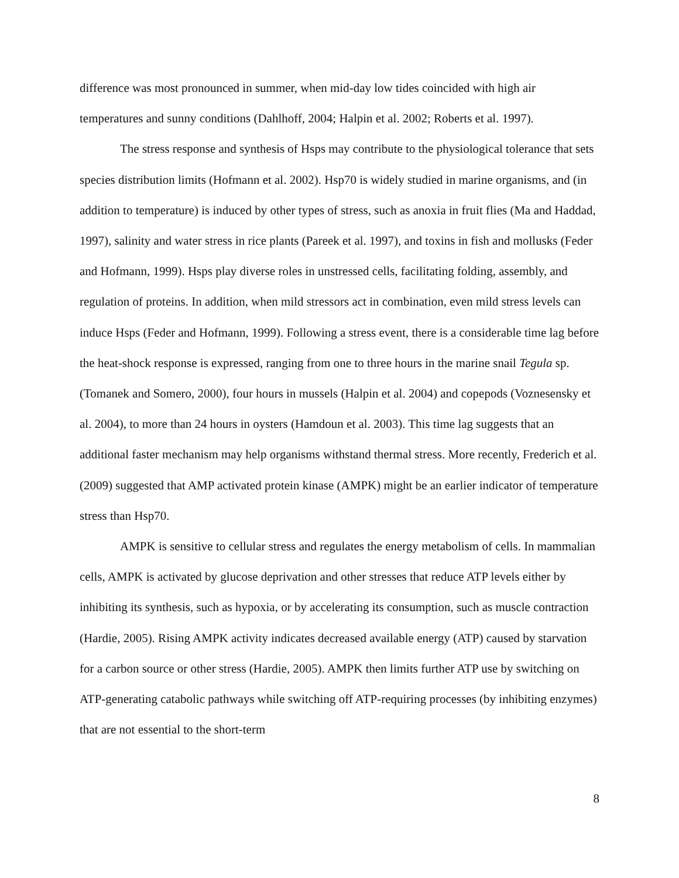difference was most pronounced in summer, when mid-day low tides coincided with high air temperatures and sunny conditions (Dahlhoff, 2004; Halpin et al. 2002; Roberts et al. 1997).
The stress response and synthesis of Hsps may contribute to the physiological tolerance that sets species distribution limits (Hofmann et al. 2002). Hsp70 is widely studied in marine organisms, and (in addition to temperature) is induced by other types of stress, such as anoxia in fruit flies (Ma and Haddad, 1997), salinity and water stress in rice plants (Pareek et al. 1997), and toxins in fish and mollusks (Feder and Hofmann, 1999). Hsps play diverse roles in unstressed cells, facilitating folding, assembly, and regulation of proteins. In addition, when mild stressors act in combination, even mild stress levels can induce Hsps (Feder and Hofmann, 1999). Following a stress event, there is a considerable time lag before the heat-shock response is expressed, ranging from one to three hours in the marine snail Tegula sp. (Tomanek and Somero, 2000), four hours in mussels (Halpin et al. 2004) and copepods (Voznesensky et al. 2004), to more than 24 hours in oysters (Hamdoun et al. 2003). This time lag suggests that an additional faster mechanism may help organisms withstand thermal stress. More recently, Frederich et al. (2009) suggested that AMP activated protein kinase (AMPK) might be an earlier indicator of temperature stress than Hsp70.
AMPK is sensitive to cellular stress and regulates the energy metabolism of cells. In mammalian cells, AMPK is activated by glucose deprivation and other stresses that reduce ATP levels either by inhibiting its synthesis, such as hypoxia, or by accelerating its consumption, such as muscle contraction (Hardie, 2005). Rising AMPK activity indicates decreased available energy (ATP) caused by starvation for a carbon source or other stress (Hardie, 2005). AMPK then limits further ATP use by switching on ATP-generating catabolic pathways while switching off ATP-requiring processes (by inhibiting enzymes) that are not essential to the short-term
8